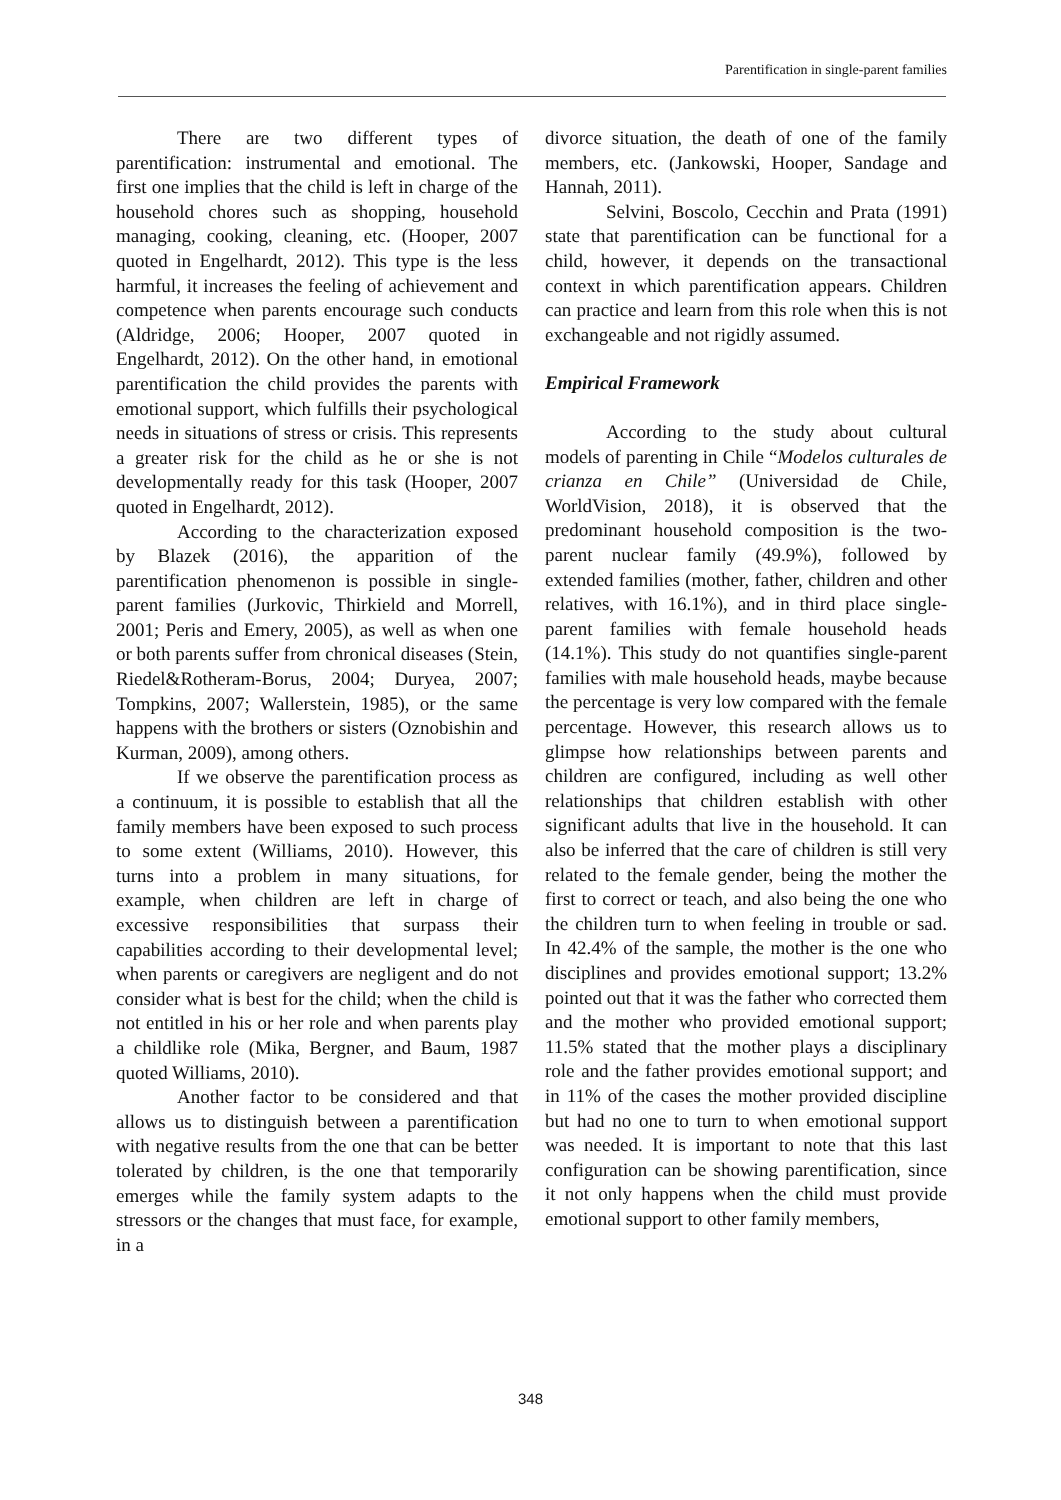Parentification in single-parent families
There are two different types of parentification: instrumental and emotional. The first one implies that the child is left in charge of the household chores such as shopping, household managing, cooking, cleaning, etc. (Hooper, 2007 quoted in Engelhardt, 2012). This type is the less harmful, it increases the feeling of achievement and competence when parents encourage such conducts (Aldridge, 2006; Hooper, 2007 quoted in Engelhardt, 2012). On the other hand, in emotional parentification the child provides the parents with emotional support, which fulfills their psychological needs in situations of stress or crisis. This represents a greater risk for the child as he or she is not developmentally ready for this task (Hooper, 2007 quoted in Engelhardt, 2012).
According to the characterization exposed by Blazek (2016), the apparition of the parentification phenomenon is possible in single-parent families (Jurkovic, Thirkield and Morrell, 2001; Peris and Emery, 2005), as well as when one or both parents suffer from chronical diseases (Stein, Riedel&Rotheram-Borus, 2004; Duryea, 2007; Tompkins, 2007; Wallerstein, 1985), or the same happens with the brothers or sisters (Oznobishin and Kurman, 2009), among others.
If we observe the parentification process as a continuum, it is possible to establish that all the family members have been exposed to such process to some extent (Williams, 2010). However, this turns into a problem in many situations, for example, when children are left in charge of excessive responsibilities that surpass their capabilities according to their developmental level; when parents or caregivers are negligent and do not consider what is best for the child; when the child is not entitled in his or her role and when parents play a childlike role (Mika, Bergner, and Baum, 1987 quoted Williams, 2010).
Another factor to be considered and that allows us to distinguish between a parentification with negative results from the one that can be better tolerated by children, is the one that temporarily emerges while the family system adapts to the stressors or the changes that must face, for example, in a
divorce situation, the death of one of the family members, etc. (Jankowski, Hooper, Sandage and Hannah, 2011).
Selvini, Boscolo, Cecchin and Prata (1991) state that parentification can be functional for a child, however, it depends on the transactional context in which parentification appears. Children can practice and learn from this role when this is not exchangeable and not rigidly assumed.
Empirical Framework
According to the study about cultural models of parenting in Chile “Modelos culturales de crianza en Chile” (Universidad de Chile, WorldVision, 2018), it is observed that the predominant household composition is the two-parent nuclear family (49.9%), followed by extended families (mother, father, children and other relatives, with 16.1%), and in third place single-parent families with female household heads (14.1%). This study do not quantifies single-parent families with male household heads, maybe because the percentage is very low compared with the female percentage. However, this research allows us to glimpse how relationships between parents and children are configured, including as well other relationships that children establish with other significant adults that live in the household. It can also be inferred that the care of children is still very related to the female gender, being the mother the first to correct or teach, and also being the one who the children turn to when feeling in trouble or sad. In 42.4% of the sample, the mother is the one who disciplines and provides emotional support; 13.2% pointed out that it was the father who corrected them and the mother who provided emotional support; 11.5% stated that the mother plays a disciplinary role and the father provides emotional support; and in 11% of the cases the mother provided discipline but had no one to turn to when emotional support was needed. It is important to note that this last configuration can be showing parentification, since it not only happens when the child must provide emotional support to other family members,
348